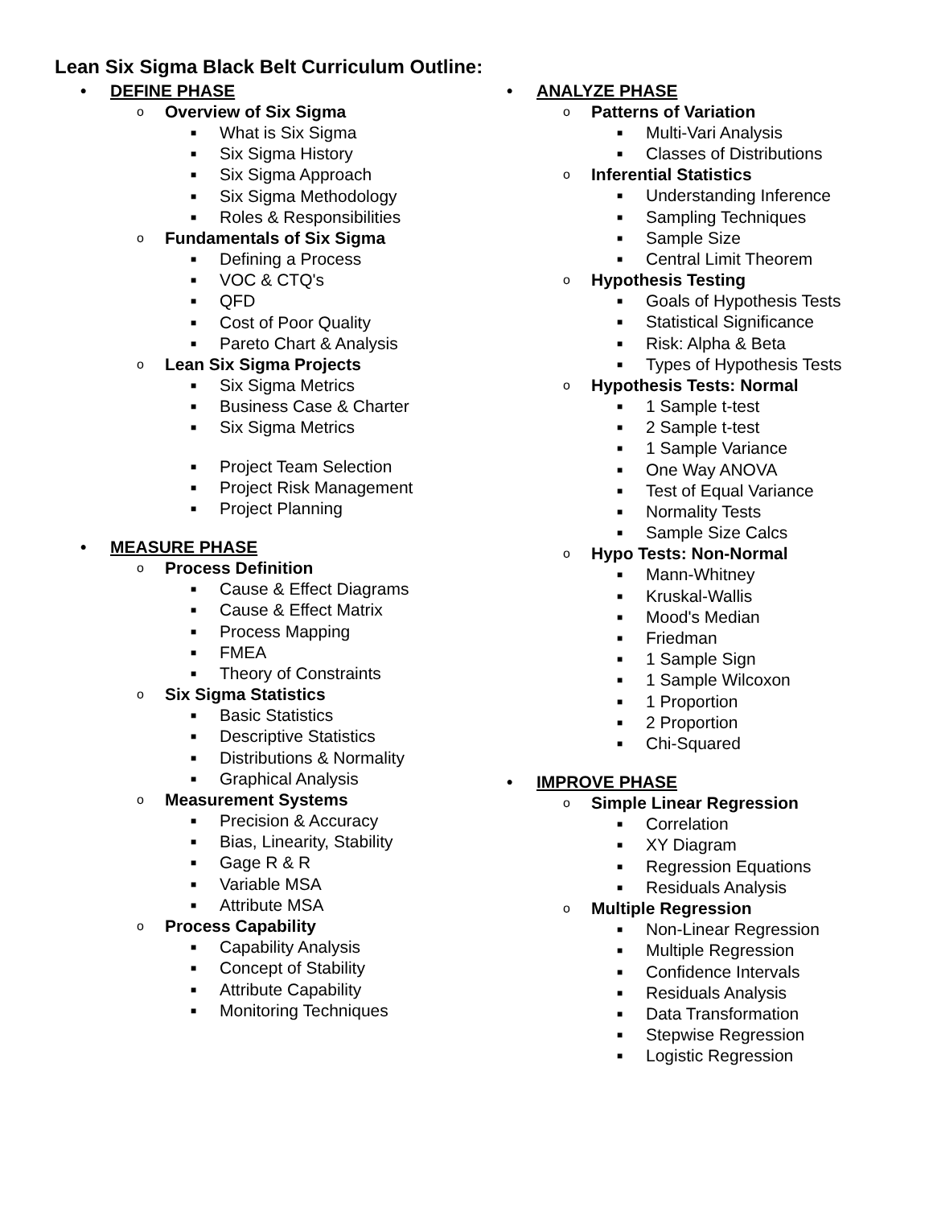Lean Six Sigma Black Belt Curriculum Outline:
• DEFINE PHASE
o Overview of Six Sigma
■ What is Six Sigma
■ Six Sigma History
■ Six Sigma Approach
■ Six Sigma Methodology
■ Roles & Responsibilities
o Fundamentals of Six Sigma
■ Defining a Process
■ VOC & CTQ's
■ QFD
■ Cost of Poor Quality
■ Pareto Chart & Analysis
o Lean Six Sigma Projects
■ Six Sigma Metrics
■ Business Case & Charter
■ Six Sigma Metrics
■ Project Team Selection
■ Project Risk Management
■ Project Planning
• MEASURE PHASE
o Process Definition
■ Cause & Effect Diagrams
■ Cause & Effect Matrix
■ Process Mapping
■ FMEA
■ Theory of Constraints
o Six Sigma Statistics
■ Basic Statistics
■ Descriptive Statistics
■ Distributions & Normality
■ Graphical Analysis
o Measurement Systems
■ Precision & Accuracy
■ Bias, Linearity, Stability
■ Gage R & R
■ Variable MSA
■ Attribute MSA
o Process Capability
■ Capability Analysis
■ Concept of Stability
■ Attribute Capability
■ Monitoring Techniques
• ANALYZE PHASE
o Patterns of Variation
■ Multi-Vari Analysis
■ Classes of Distributions
o Inferential Statistics
■ Understanding Inference
■ Sampling Techniques
■ Sample Size
■ Central Limit Theorem
o Hypothesis Testing
■ Goals of Hypothesis Tests
■ Statistical Significance
■ Risk: Alpha & Beta
■ Types of Hypothesis Tests
o Hypothesis Tests: Normal
■ 1 Sample t-test
■ 2 Sample t-test
■ 1 Sample Variance
■ One Way ANOVA
■ Test of Equal Variance
■ Normality Tests
■ Sample Size Calcs
o Hypo Tests: Non-Normal
■ Mann-Whitney
■ Kruskal-Wallis
■ Mood's Median
■ Friedman
■ 1 Sample Sign
■ 1 Sample Wilcoxon
■ 1 Proportion
■ 2 Proportion
■ Chi-Squared
• IMPROVE PHASE
o Simple Linear Regression
■ Correlation
■ XY Diagram
■ Regression Equations
■ Residuals Analysis
o Multiple Regression
■ Non-Linear Regression
■ Multiple Regression
■ Confidence Intervals
■ Residuals Analysis
■ Data Transformation
■ Stepwise Regression
■ Logistic Regression